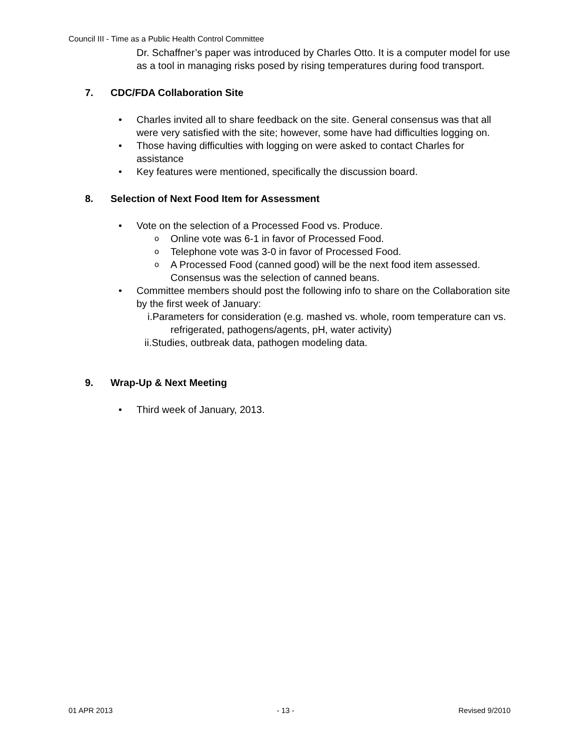Council III - Time as a Public Health Control Committee
Dr. Schaffner’s paper was introduced by Charles Otto. It is a computer model for use as a tool in managing risks posed by rising temperatures during food transport.
7. CDC/FDA Collaboration Site
• Charles invited all to share feedback on the site. General consensus was that all were very satisfied with the site; however, some have had difficulties logging on.
• Those having difficulties with logging on were asked to contact Charles for assistance
• Key features were mentioned, specifically the discussion board.
8. Selection of Next Food Item for Assessment
• Vote on the selection of a Processed Food vs. Produce.
o Online vote was 6-1 in favor of Processed Food.
o Telephone vote was 3-0 in favor of Processed Food.
o A Processed Food (canned good) will be the next food item assessed. Consensus was the selection of canned beans.
• Committee members should post the following info to share on the Collaboration site by the first week of January:
i.Parameters for consideration (e.g. mashed vs. whole, room temperature can vs. refrigerated, pathogens/agents, pH, water activity)
ii.Studies, outbreak data, pathogen modeling data.
9. Wrap-Up & Next Meeting
• Third week of January, 2013.
01 APR 2013 - 13 - Revised 9/2010